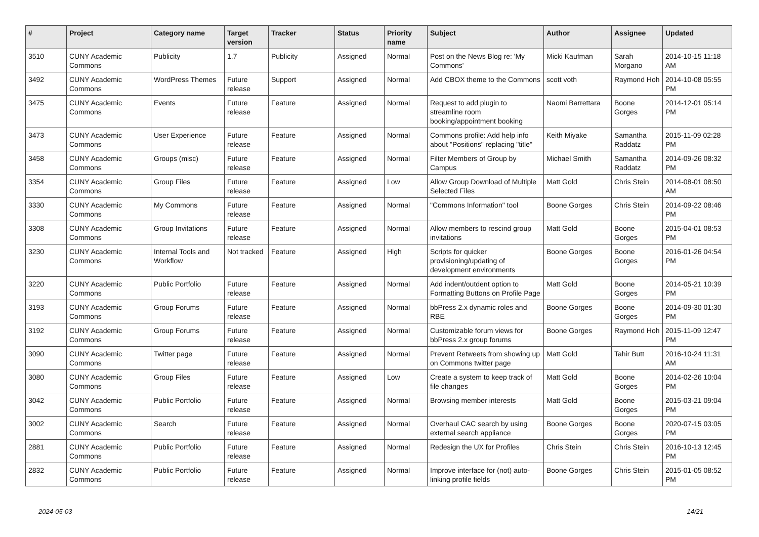| # | Project | Category name | Target version | Tracker | Status | Priority name | Subject | Author | Assignee | Updated |
| --- | --- | --- | --- | --- | --- | --- | --- | --- | --- | --- |
| 3510 | CUNY Academic Commons | Publicity | 1.7 | Publicity | Assigned | Normal | Post on the News Blog re: 'My Commons' | Micki Kaufman | Sarah Morgano | 2014-10-15 11:18 AM |
| 3492 | CUNY Academic Commons | WordPress Themes | Future release | Support | Assigned | Normal | Add CBOX theme to the Commons | scott voth | Raymond Hoh | 2014-10-08 05:55 PM |
| 3475 | CUNY Academic Commons | Events | Future release | Feature | Assigned | Normal | Request to add plugin to streamline room booking/appointment booking | Naomi Barrettara | Boone Gorges | 2014-12-01 05:14 PM |
| 3473 | CUNY Academic Commons | User Experience | Future release | Feature | Assigned | Normal | Commons profile: Add help info about "Positions" replacing "title" | Keith Miyake | Samantha Raddatz | 2015-11-09 02:28 PM |
| 3458 | CUNY Academic Commons | Groups (misc) | Future release | Feature | Assigned | Normal | Filter Members of Group by Campus | Michael Smith | Samantha Raddatz | 2014-09-26 08:32 PM |
| 3354 | CUNY Academic Commons | Group Files | Future release | Feature | Assigned | Low | Allow Group Download of Multiple Selected Files | Matt Gold | Chris Stein | 2014-08-01 08:50 AM |
| 3330 | CUNY Academic Commons | My Commons | Future release | Feature | Assigned | Normal | "Commons Information" tool | Boone Gorges | Chris Stein | 2014-09-22 08:46 PM |
| 3308 | CUNY Academic Commons | Group Invitations | Future release | Feature | Assigned | Normal | Allow members to rescind group invitations | Matt Gold | Boone Gorges | 2015-04-01 08:53 PM |
| 3230 | CUNY Academic Commons | Internal Tools and Workflow | Not tracked | Feature | Assigned | High | Scripts for quicker provisioning/updating of development environments | Boone Gorges | Boone Gorges | 2016-01-26 04:54 PM |
| 3220 | CUNY Academic Commons | Public Portfolio | Future release | Feature | Assigned | Normal | Add indent/outdent option to Formatting Buttons on Profile Page | Matt Gold | Boone Gorges | 2014-05-21 10:39 PM |
| 3193 | CUNY Academic Commons | Group Forums | Future release | Feature | Assigned | Normal | bbPress 2.x dynamic roles and RBE | Boone Gorges | Boone Gorges | 2014-09-30 01:30 PM |
| 3192 | CUNY Academic Commons | Group Forums | Future release | Feature | Assigned | Normal | Customizable forum views for bbPress 2.x group forums | Boone Gorges | Raymond Hoh | 2015-11-09 12:47 PM |
| 3090 | CUNY Academic Commons | Twitter page | Future release | Feature | Assigned | Normal | Prevent Retweets from showing up on Commons twitter page | Matt Gold | Tahir Butt | 2016-10-24 11:31 AM |
| 3080 | CUNY Academic Commons | Group Files | Future release | Feature | Assigned | Low | Create a system to keep track of file changes | Matt Gold | Boone Gorges | 2014-02-26 10:04 PM |
| 3042 | CUNY Academic Commons | Public Portfolio | Future release | Feature | Assigned | Normal | Browsing member interests | Matt Gold | Boone Gorges | 2015-03-21 09:04 PM |
| 3002 | CUNY Academic Commons | Search | Future release | Feature | Assigned | Normal | Overhaul CAC search by using external search appliance | Boone Gorges | Boone Gorges | 2020-07-15 03:05 PM |
| 2881 | CUNY Academic Commons | Public Portfolio | Future release | Feature | Assigned | Normal | Redesign the UX for Profiles | Chris Stein | Chris Stein | 2016-10-13 12:45 PM |
| 2832 | CUNY Academic Commons | Public Portfolio | Future release | Feature | Assigned | Normal | Improve interface for (not) auto-linking profile fields | Boone Gorges | Chris Stein | 2015-01-05 08:52 PM |
2024-05-03 14/21